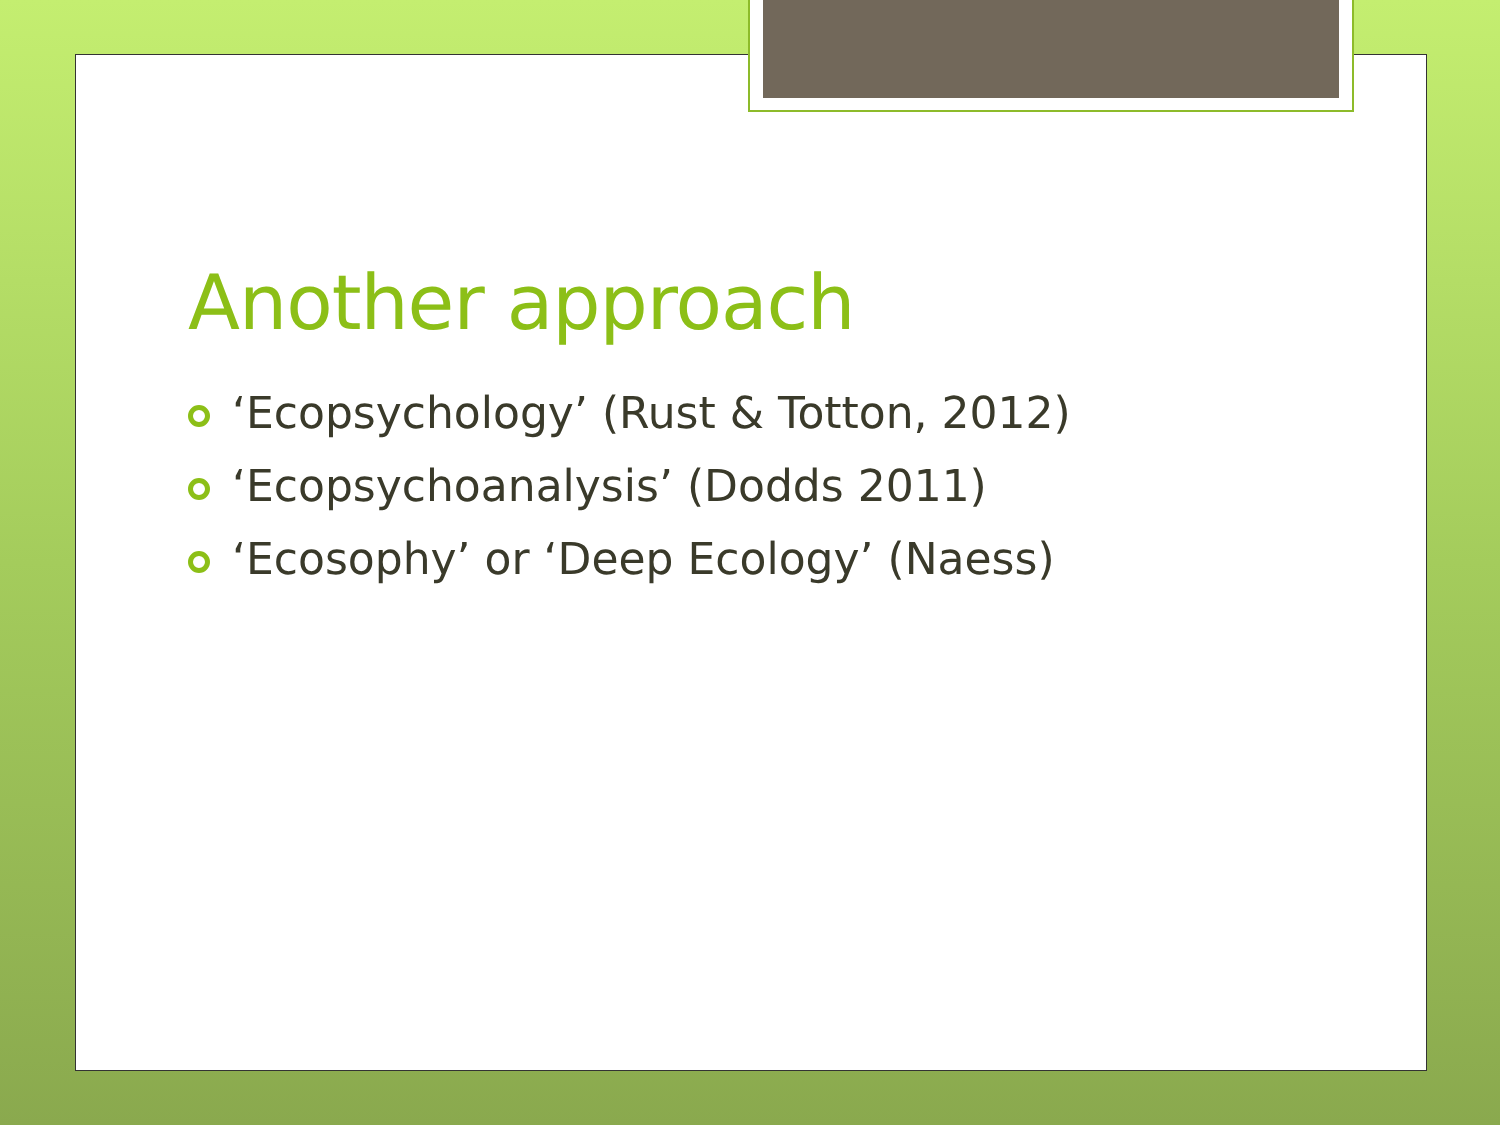Another approach
‘Ecopsychology’ (Rust & Totton, 2012)
‘Ecopsychoanalysis’ (Dodds 2011)
‘Ecosophy’ or ‘Deep Ecology’ (Naess)